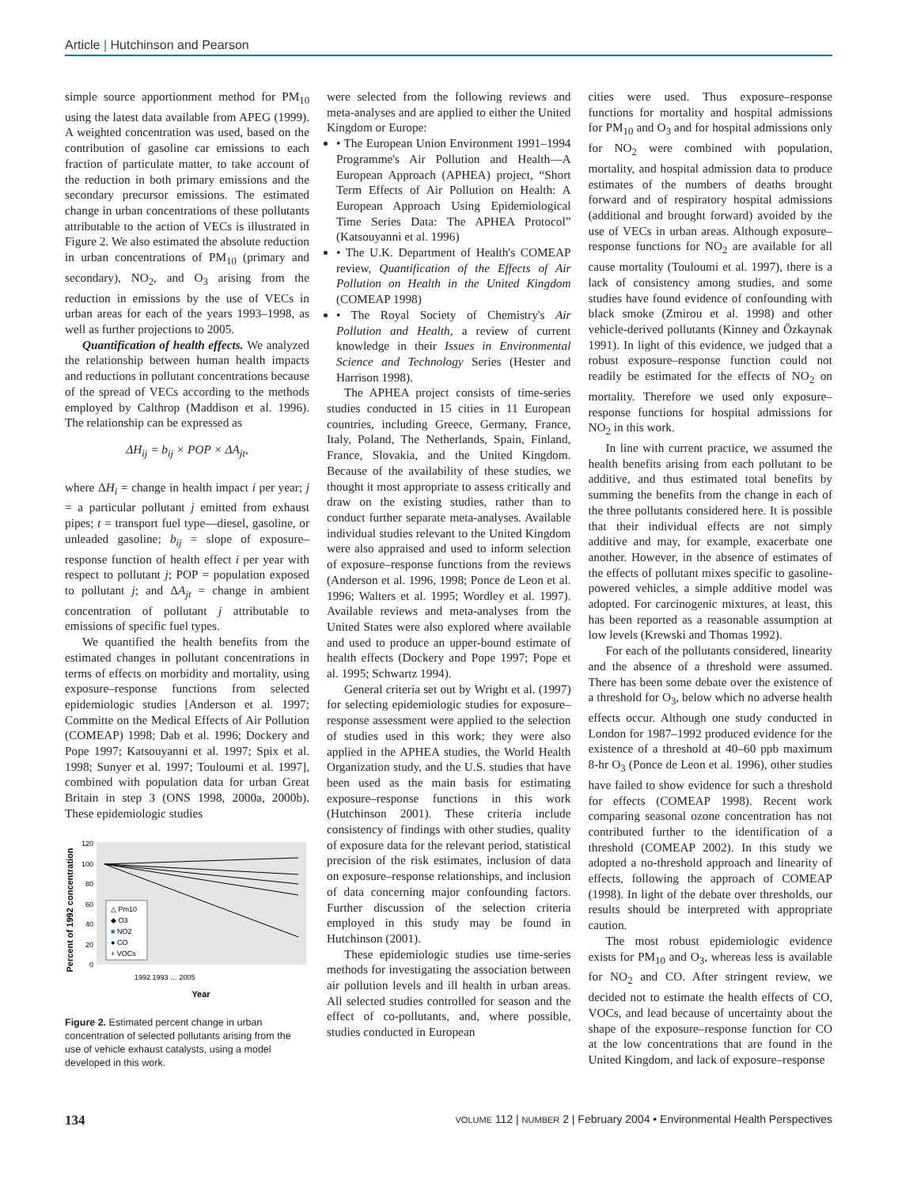Article | Hutchinson and Pearson
simple source apportionment method for PM<sub>10</sub> using the latest data available from APEG (1999). A weighted concentration was used, based on the contribution of gasoline car emissions to each fraction of particulate matter, to take account of the reduction in both primary emissions and the secondary precursor emissions. The estimated change in urban concentrations of these pollutants attributable to the action of VECs is illustrated in Figure 2. We also estimated the absolute reduction in urban concentrations of PM<sub>10</sub> (primary and secondary), NO<sub>2</sub>, and O<sub>3</sub> arising from the reduction in emissions by the use of VECs in urban areas for each of the years 1993–1998, as well as further projections to 2005.
Quantification of health effects. We analyzed the relationship between human health impacts and reductions in pollutant concentrations because of the spread of VECs according to the methods employed by Calthrop (Maddison et al. 1996). The relationship can be expressed as
ΔH<sub>ij</sub> = b<sub>ij</sub> × POP × ΔA<sub>jt</sub>,
where ΔH<sub>i</sub> = change in health impact i per year; j = a particular pollutant j emitted from exhaust pipes; t = transport fuel type—diesel, gasoline, or unleaded gasoline; b<sub>ij</sub> = slope of exposure–response function of health effect i per year with respect to pollutant j; POP = population exposed to pollutant j; and ΔA<sub>jt</sub> = change in ambient concentration of pollutant j attributable to emissions of specific fuel types.
We quantified the health benefits from the estimated changes in pollutant concentrations in terms of effects on morbidity and mortality, using exposure–response functions from selected epidemiologic studies [Anderson et al. 1997; Committe on the Medical Effects of Air Pollution (COMEAP) 1998; Dab et al. 1996; Dockery and Pope 1997; Katsouyanni et al. 1997; Spix et al. 1998; Sunyer et al. 1997; Touloumi et al. 1997], combined with population data for urban Great Britain in step 3 (ONS 1998, 2000a, 2000b). These epidemiologic studies
Percent of 1992 concentration
0
20
40
60
80
100
120
△ Pm10
◆ O3
■ NO2
● CO
+ VOCs
1992 1993 … 2005
Year
Figure 2. Estimated percent change in urban concentration of selected pollutants arising from the use of vehicle exhaust catalysts, using a model developed in this work.
were selected from the following reviews and meta-analyses and are applied to either the United Kingdom or Europe:
• The European Union Environment 1991–1994 Programme's Air Pollution and Health—A European Approach (APHEA) project, “Short Term Effects of Air Pollution on Health: A European Approach Using Epidemiological Time Series Data: The APHEA Protocol” (Katsouyanni et al. 1996)
• The U.K. Department of Health's COMEAP review, Quantification of the Effects of Air Pollution on Health in the United Kingdom (COMEAP 1998)
• The Royal Society of Chemistry's Air Pollution and Health, a review of current knowledge in their Issues in Environmental Science and Technology Series (Hester and Harrison 1998).
The APHEA project consists of time-series studies conducted in 15 cities in 11 European countries, including Greece, Germany, France, Italy, Poland, The Netherlands, Spain, Finland, France, Slovakia, and the United Kingdom. Because of the availability of these studies, we thought it most appropriate to assess critically and draw on the existing studies, rather than to conduct further separate meta-analyses. Available individual studies relevant to the United Kingdom were also appraised and used to inform selection of exposure–response functions from the reviews (Anderson et al. 1996, 1998; Ponce de Leon et al. 1996; Walters et al. 1995; Wordley et al. 1997). Available reviews and meta-analyses from the United States were also explored where available and used to produce an upper-bound estimate of health effects (Dockery and Pope 1997; Pope et al. 1995; Schwartz 1994).
General criteria set out by Wright et al. (1997) for selecting epidemiologic studies for exposure–response assessment were applied to the selection of studies used in this work; they were also applied in the APHEA studies, the World Health Organization study, and the U.S. studies that have been used as the main basis for estimating exposure–response functions in this work (Hutchinson 2001). These criteria include consistency of findings with other studies, quality of exposure data for the relevant period, statistical precision of the risk estimates, inclusion of data on exposure–response relationships, and inclusion of data concerning major confounding factors. Further discussion of the selection criteria employed in this study may be found in Hutchinson (2001).
These epidemiologic studies use time-series methods for investigating the association between air pollution levels and ill health in urban areas. All selected studies controlled for season and the effect of co-pollutants, and, where possible, studies conducted in European
cities were used. Thus exposure–response functions for mortality and hospital admissions for PM<sub>10</sub> and O<sub>3</sub> and for hospital admissions only for NO<sub>2</sub> were combined with population, mortality, and hospital admission data to produce estimates of the numbers of deaths brought forward and of respiratory hospital admissions (additional and brought forward) avoided by the use of VECs in urban areas. Although exposure–response functions for NO<sub>2</sub> are available for all cause mortality (Touloumi et al. 1997), there is a lack of consistency among studies, and some studies have found evidence of confounding with black smoke (Zmirou et al. 1998) and other vehicle-derived pollutants (Kinney and Özkaynak 1991). In light of this evidence, we judged that a robust exposure–response function could not readily be estimated for the effects of NO<sub>2</sub> on mortality. Therefore we used only exposure–response functions for hospital admissions for NO<sub>2</sub> in this work.
In line with current practice, we assumed the health benefits arising from each pollutant to be additive, and thus estimated total benefits by summing the benefits from the change in each of the three pollutants considered here. It is possible that their individual effects are not simply additive and may, for example, exacerbate one another. However, in the absence of estimates of the effects of pollutant mixes specific to gasoline-powered vehicles, a simple additive model was adopted. For carcinogenic mixtures, at least, this has been reported as a reasonable assumption at low levels (Krewski and Thomas 1992).
For each of the pollutants considered, linearity and the absence of a threshold were assumed. There has been some debate over the existence of a threshold for O<sub>3</sub>, below which no adverse health effects occur. Although one study conducted in London for 1987–1992 produced evidence for the existence of a threshold at 40–60 ppb maximum 8-hr O<sub>3</sub> (Ponce de Leon et al. 1996), other studies have failed to show evidence for such a threshold for effects (COMEAP 1998). Recent work comparing seasonal ozone concentration has not contributed further to the identification of a threshold (COMEAP 2002). In this study we adopted a no-threshold approach and linearity of effects, following the approach of COMEAP (1998). In light of the debate over thresholds, our results should be interpreted with appropriate caution.
The most robust epidemiologic evidence exists for PM<sub>10</sub> and O<sub>3</sub>, whereas less is available for NO<sub>2</sub> and CO. After stringent review, we decided not to estimate the health effects of CO, VOCs, and lead because of uncertainty about the shape of the exposure–response function for CO at the low concentrations that are found in the United Kingdom, and lack of exposure–response
134 VOLUME 112 | NUMBER 2 | February 2004 • Environmental Health Perspectives